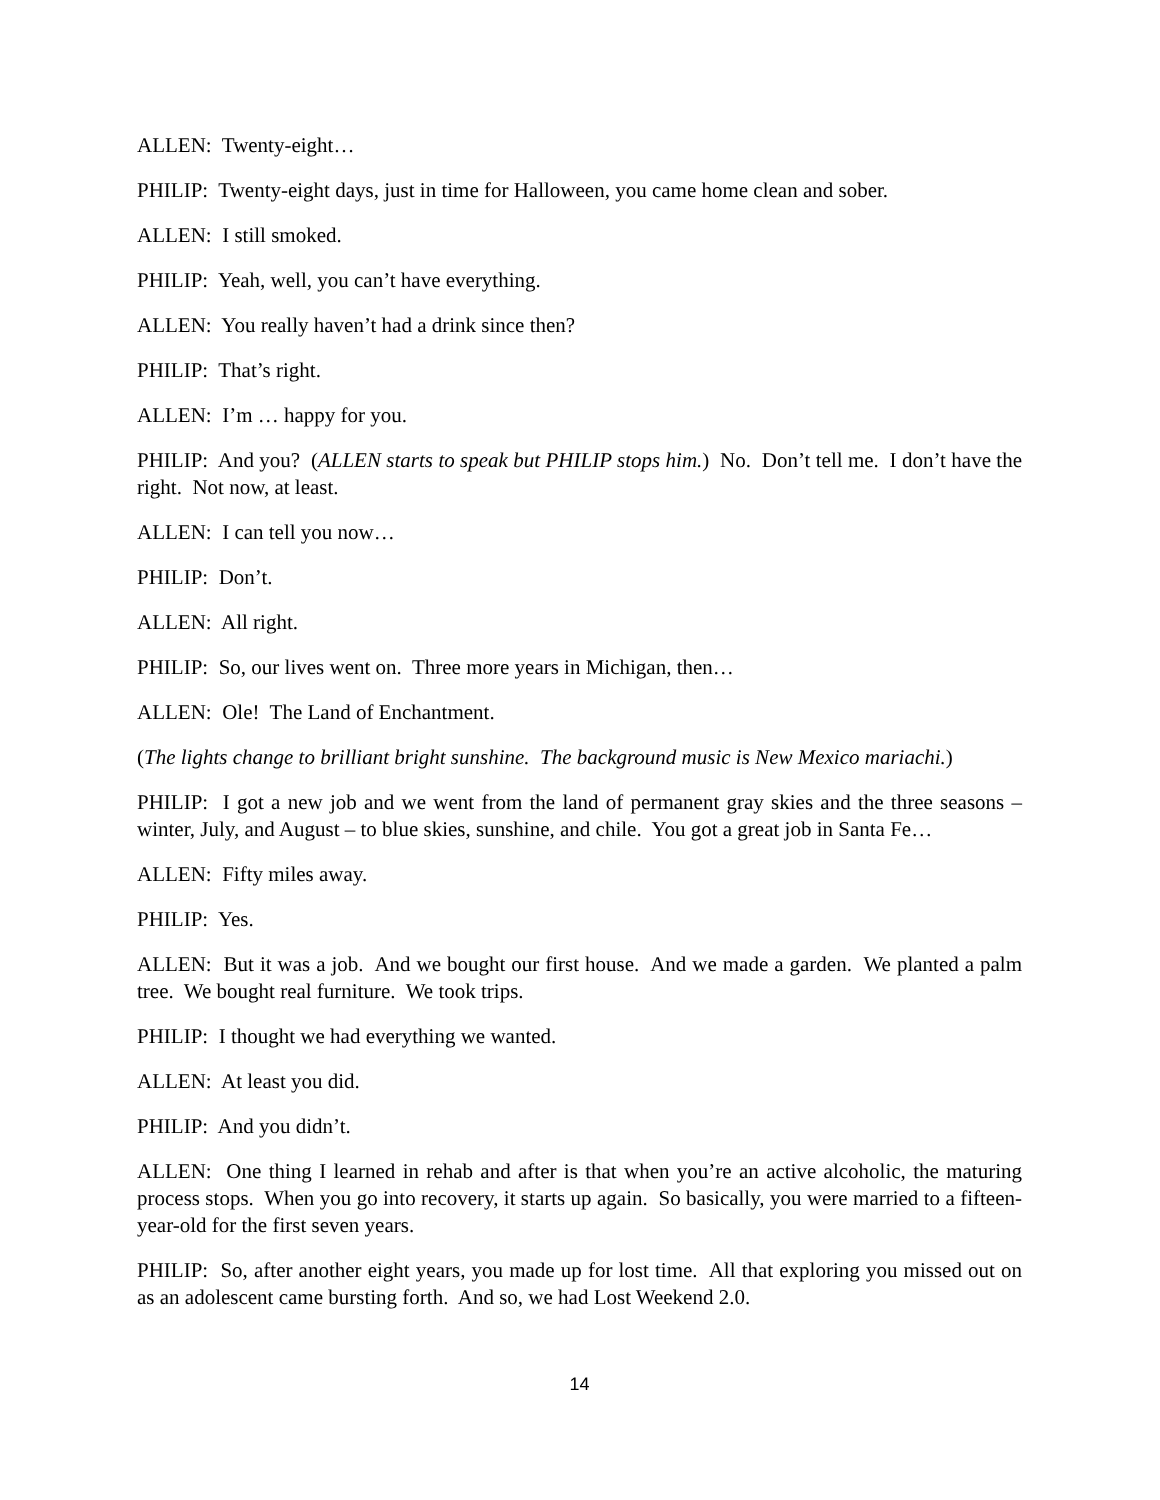ALLEN: Twenty-eight…
PHILIP: Twenty-eight days, just in time for Halloween, you came home clean and sober.
ALLEN: I still smoked.
PHILIP: Yeah, well, you can’t have everything.
ALLEN: You really haven’t had a drink since then?
PHILIP: That’s right.
ALLEN: I’m … happy for you.
PHILIP: And you? (ALLEN starts to speak but PHILIP stops him.) No. Don’t tell me. I don’t have the right. Not now, at least.
ALLEN: I can tell you now…
PHILIP: Don’t.
ALLEN: All right.
PHILIP: So, our lives went on. Three more years in Michigan, then…
ALLEN: Ole! The Land of Enchantment.
(The lights change to brilliant bright sunshine. The background music is New Mexico mariachi.)
PHILIP: I got a new job and we went from the land of permanent gray skies and the three seasons – winter, July, and August – to blue skies, sunshine, and chile. You got a great job in Santa Fe…
ALLEN: Fifty miles away.
PHILIP: Yes.
ALLEN: But it was a job. And we bought our first house. And we made a garden. We planted a palm tree. We bought real furniture. We took trips.
PHILIP: I thought we had everything we wanted.
ALLEN: At least you did.
PHILIP: And you didn’t.
ALLEN: One thing I learned in rehab and after is that when you’re an active alcoholic, the maturing process stops. When you go into recovery, it starts up again. So basically, you were married to a fifteen-year-old for the first seven years.
PHILIP: So, after another eight years, you made up for lost time. All that exploring you missed out on as an adolescent came bursting forth. And so, we had Lost Weekend 2.0.
14